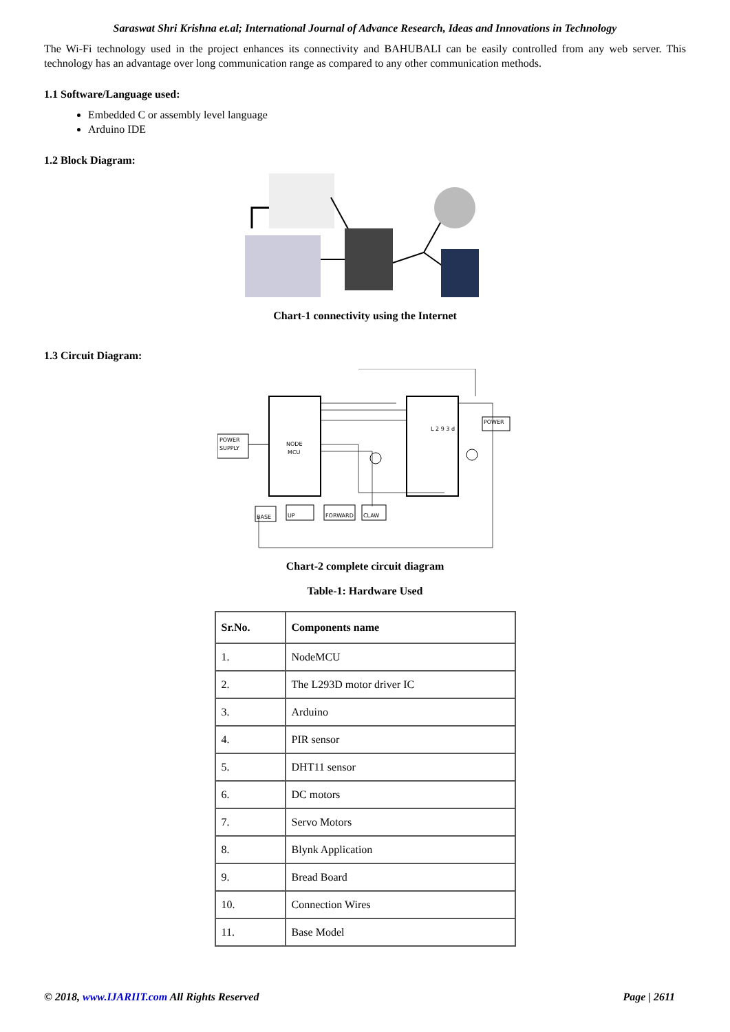Saraswat Shri Krishna et.al; International Journal of Advance Research, Ideas and Innovations in Technology
The Wi-Fi technology used in the project enhances its connectivity and BAHUBALI can be easily controlled from any web server. This technology has an advantage over long communication range as compared to any other communication methods.
1.1 Software/Language used:
Embedded C or assembly level language
Arduino IDE
1.2 Block Diagram:
Chart-1 connectivity using the Internet
1.3 Circuit Diagram:
NODE
MCU
POWER
SUPPLY
L 2 9 3 d
POWER
BASE
UP
FORWARD
CLAW
Chart-2 complete circuit diagram
Table-1: Hardware Used
| Sr.No. | Components name |
| --- | --- |
| 1. | NodeMCU |
| 2. | The L293D motor driver IC |
| 3. | Arduino |
| 4. | PIR sensor |
| 5. | DHT11 sensor |
| 6. | DC motors |
| 7. | Servo Motors |
| 8. | Blynk Application |
| 9. | Bread Board |
| 10. | Connection Wires |
| 11. | Base Model |
© 2018, www.IJARIIT.com All Rights Reserved Page | 2611